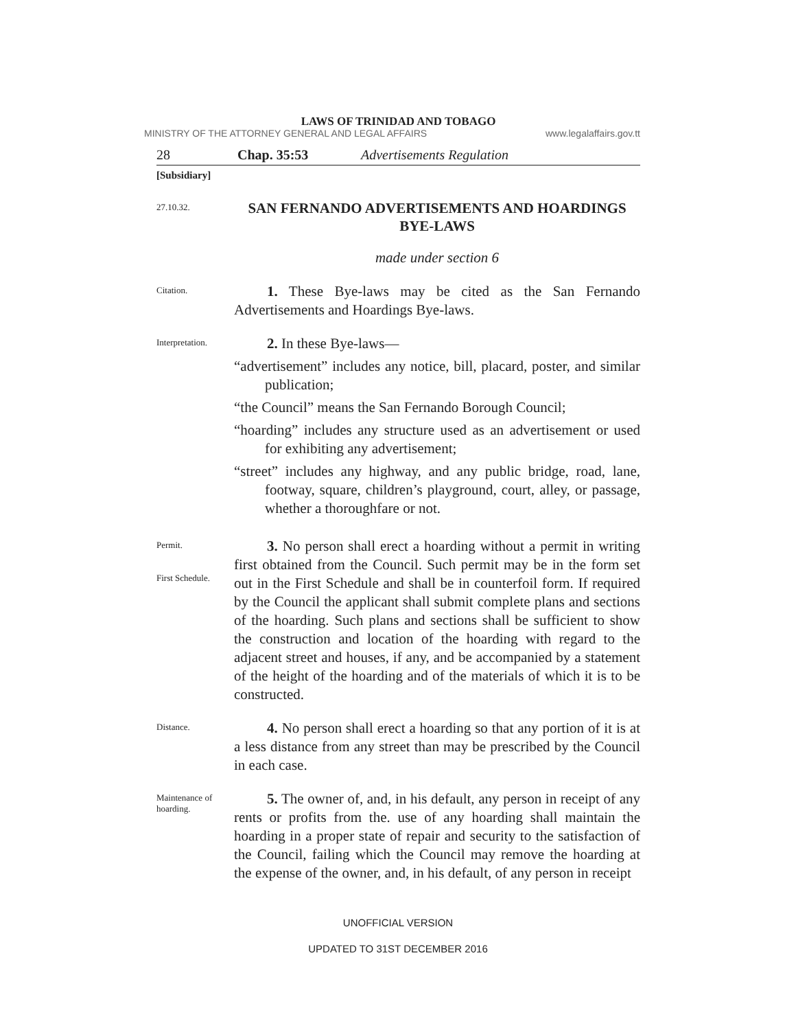LAWS OF TRINIDAD AND TOBAGO
MINISTRY OF THE ATTORNEY GENERAL AND LEGAL AFFAIRS www.legalaffairs.gov.tt
28 Chap. 35:53 Advertisements Regulation
[Subsidiary]
27.10.32.
SAN FERNANDO ADVERTISEMENTS AND HOARDINGS BYE-LAWS
made under section 6
Citation.
1. These Bye-laws may be cited as the San Fernando Advertisements and Hoardings Bye-laws.
Interpretation.
2. In these Bye-laws—
“advertisement” includes any notice, bill, placard, poster, and similar publication;
“the Council” means the San Fernando Borough Council;
“hoarding” includes any structure used as an advertisement or used for exhibiting any advertisement;
“street” includes any highway, and any public bridge, road, lane, footway, square, children’s playground, court, alley, or passage, whether a thoroughfare or not.
Permit.
First Schedule.
3. No person shall erect a hoarding without a permit in writing first obtained from the Council. Such permit may be in the form set out in the First Schedule and shall be in counterfoil form. If required by the Council the applicant shall submit complete plans and sections of the hoarding. Such plans and sections shall be sufficient to show the construction and location of the hoarding with regard to the adjacent street and houses, if any, and be accompanied by a statement of the height of the hoarding and of the materials of which it is to be constructed.
Distance.
4. No person shall erect a hoarding so that any portion of it is at a less distance from any street than may be prescribed by the Council in each case.
Maintenance of hoarding.
5. The owner of, and, in his default, any person in receipt of any rents or profits from the. use of any hoarding shall maintain the hoarding in a proper state of repair and security to the satisfaction of the Council, failing which the Council may remove the hoarding at the expense of the owner, and, in his default, of any person in receipt
UNOFFICIAL VERSION
UPDATED TO 31ST DECEMBER 2016